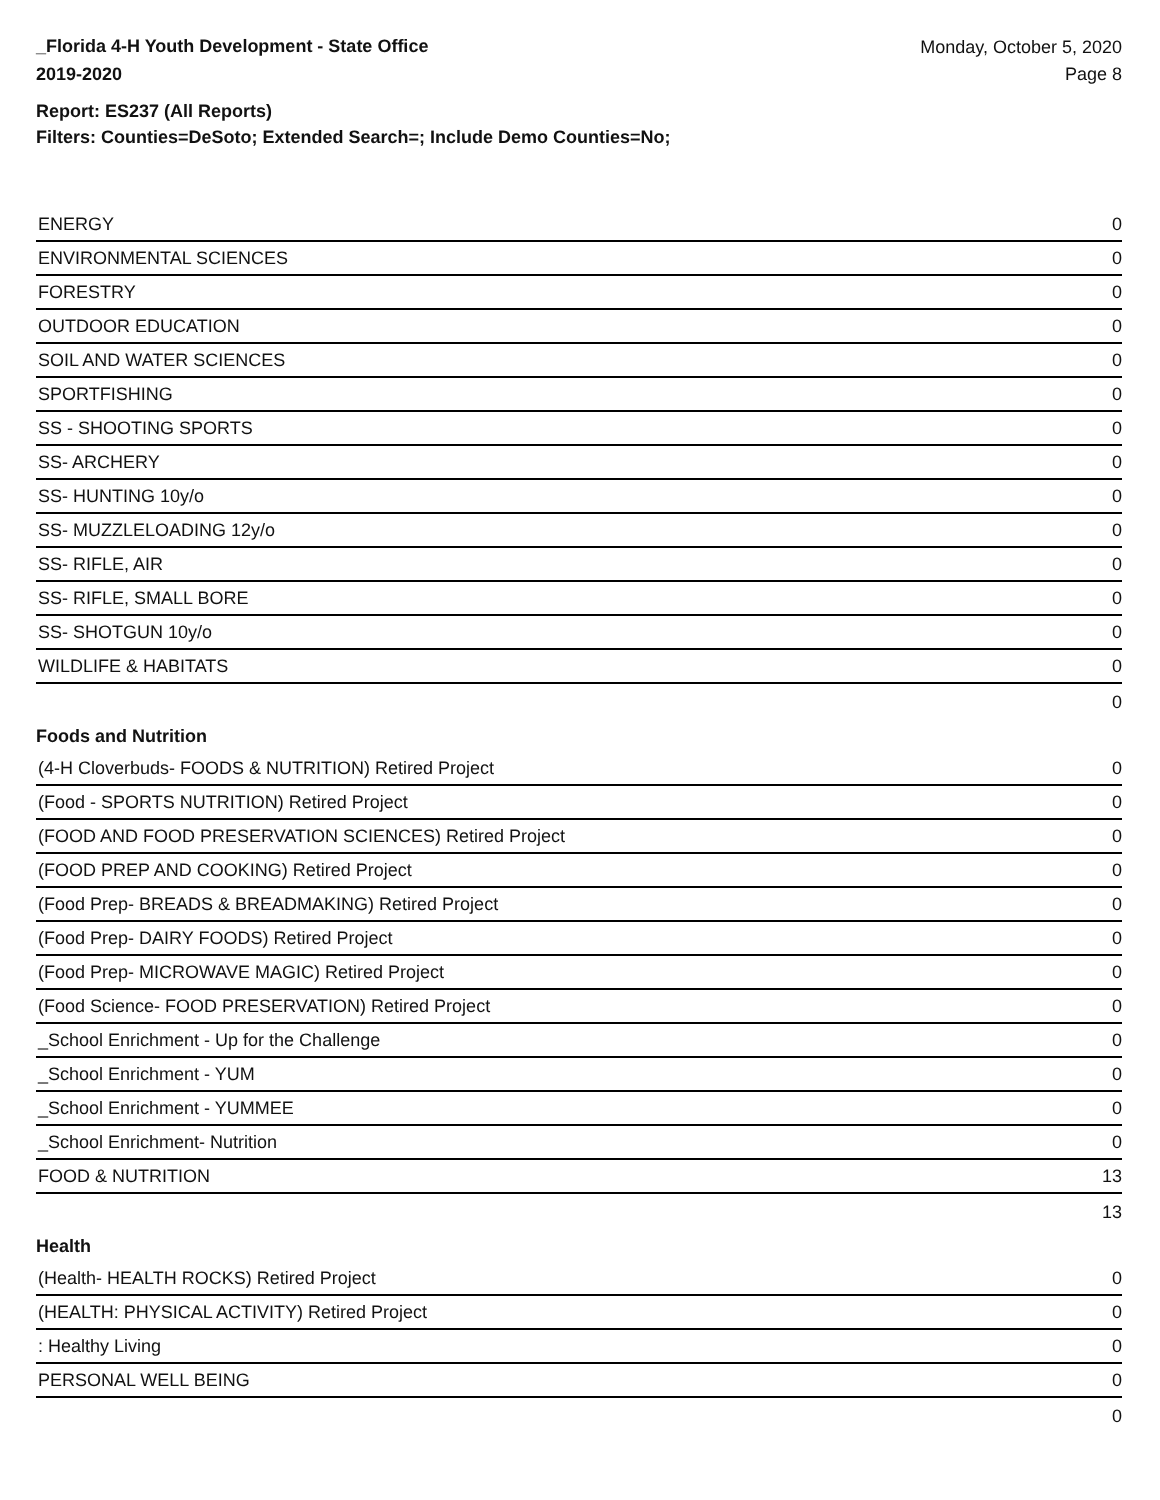_Florida 4-H Youth Development - State Office
2019-2020
Monday, October 5, 2020
Page 8
Report: ES237 (All Reports)
Filters: Counties=DeSoto; Extended Search=; Include Demo Counties=No;
| ENERGY | 0 |
| ENVIRONMENTAL SCIENCES | 0 |
| FORESTRY | 0 |
| OUTDOOR EDUCATION | 0 |
| SOIL AND WATER SCIENCES | 0 |
| SPORTFISHING | 0 |
| SS - SHOOTING SPORTS | 0 |
| SS- ARCHERY | 0 |
| SS- HUNTING 10y/o | 0 |
| SS- MUZZLELOADING 12y/o | 0 |
| SS- RIFLE, AIR | 0 |
| SS- RIFLE, SMALL BORE | 0 |
| SS- SHOTGUN 10y/o | 0 |
| WILDLIFE & HABITATS | 0 |
| | 0 |
Foods and Nutrition
| (4-H Cloverbuds- FOODS & NUTRITION) Retired Project | 0 |
| (Food - SPORTS NUTRITION) Retired Project | 0 |
| (FOOD AND FOOD PRESERVATION SCIENCES) Retired Project | 0 |
| (FOOD PREP AND COOKING) Retired Project | 0 |
| (Food Prep- BREADS & BREADMAKING) Retired Project | 0 |
| (Food Prep- DAIRY FOODS) Retired Project | 0 |
| (Food Prep- MICROWAVE MAGIC) Retired Project | 0 |
| (Food Science- FOOD PRESERVATION) Retired Project | 0 |
| _School Enrichment - Up for the Challenge | 0 |
| _School Enrichment - YUM | 0 |
| _School Enrichment - YUMMEE | 0 |
| _School Enrichment- Nutrition | 0 |
| FOOD & NUTRITION | 13 |
| | 13 |
Health
| (Health- HEALTH ROCKS) Retired Project | 0 |
| (HEALTH: PHYSICAL ACTIVITY) Retired Project | 0 |
| : Healthy Living | 0 |
| PERSONAL WELL BEING | 0 |
| | 0 |